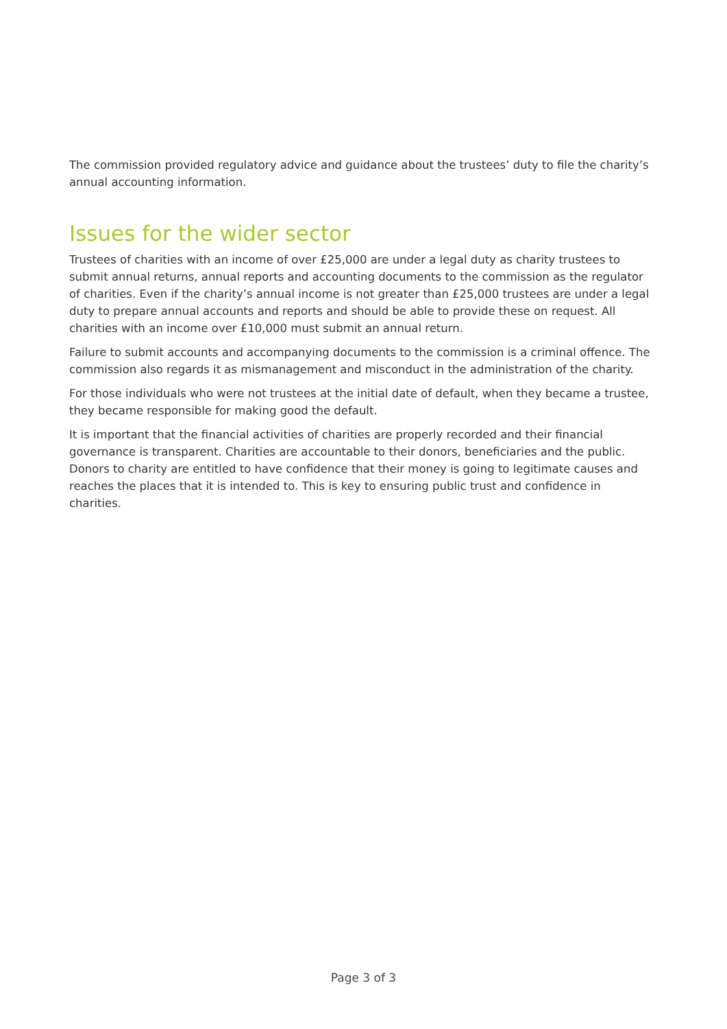The commission provided regulatory advice and guidance about the trustees’ duty to file the charity’s annual accounting information.
Issues for the wider sector
Trustees of charities with an income of over £25,000 are under a legal duty as charity trustees to submit annual returns, annual reports and accounting documents to the commission as the regulator of charities. Even if the charity’s annual income is not greater than £25,000 trustees are under a legal duty to prepare annual accounts and reports and should be able to provide these on request. All charities with an income over £10,000 must submit an annual return.
Failure to submit accounts and accompanying documents to the commission is a criminal offence. The commission also regards it as mismanagement and misconduct in the administration of the charity.
For those individuals who were not trustees at the initial date of default, when they became a trustee, they became responsible for making good the default.
It is important that the financial activities of charities are properly recorded and their financial governance is transparent. Charities are accountable to their donors, beneficiaries and the public. Donors to charity are entitled to have confidence that their money is going to legitimate causes and reaches the places that it is intended to. This is key to ensuring public trust and confidence in charities.
Page 3 of 3